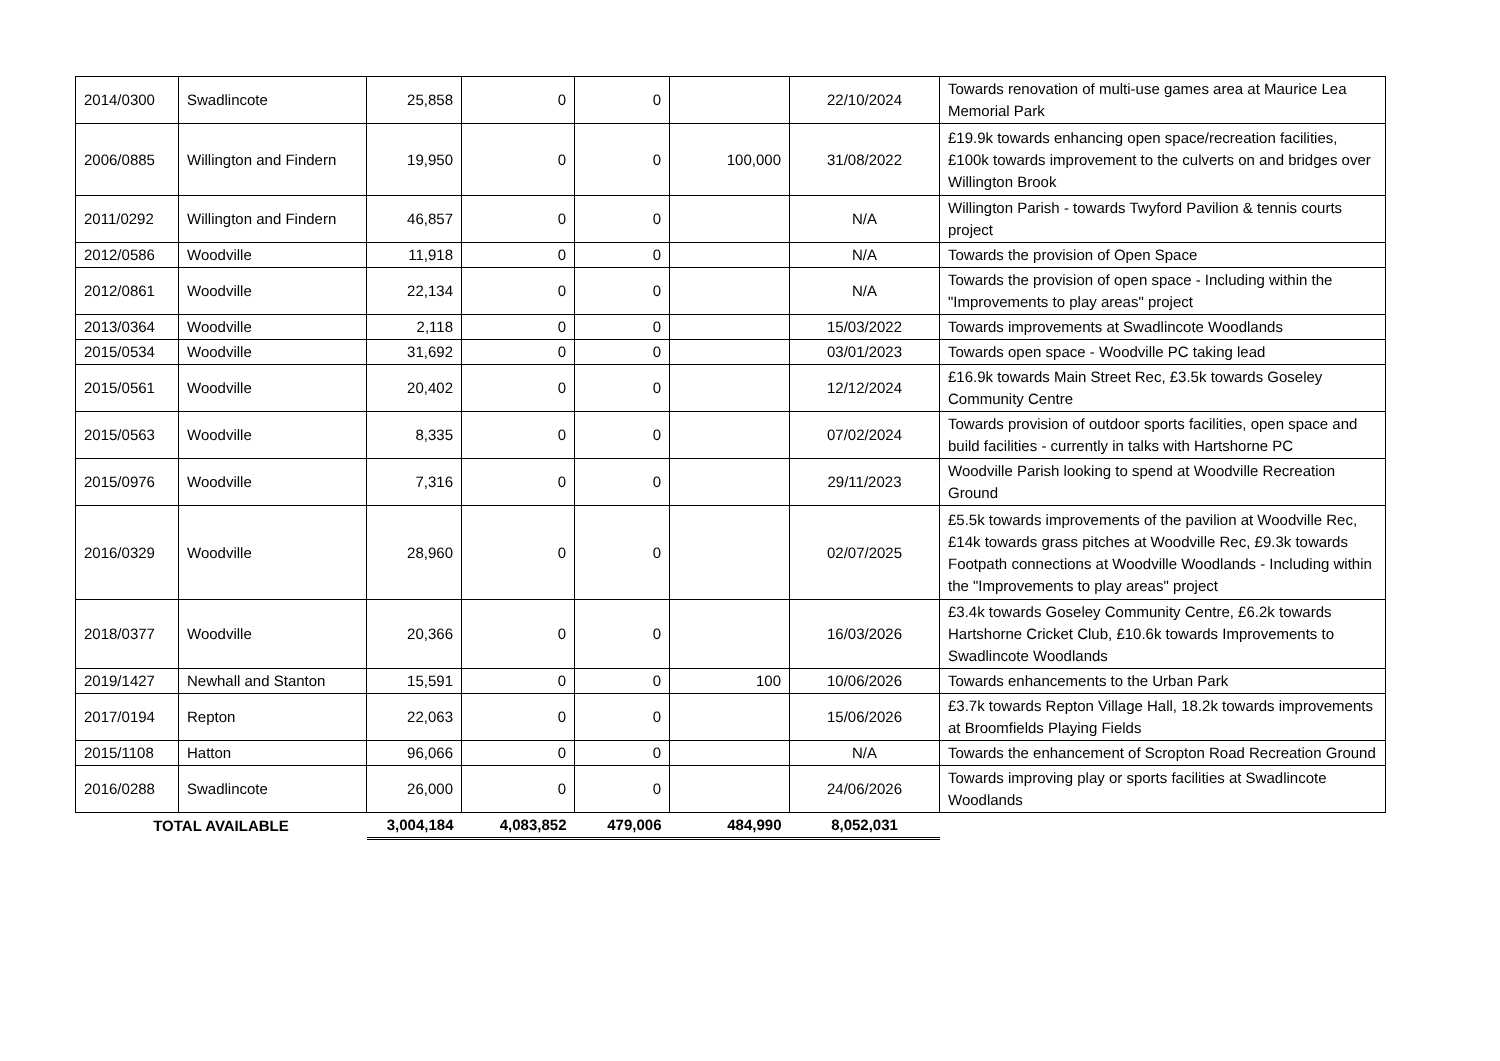| 2014/0300 | Swadlincote | 25,858 | 0 | 0 | | 22/10/2024 | Towards renovation of multi-use games area at Maurice Lea Memorial Park |
| 2006/0885 | Willington and Findern | 19,950 | 0 | 0 | 100,000 | 31/08/2022 | £19.9k towards enhancing open space/recreation facilities, £100k towards improvement to the culverts on and bridges over Willington Brook |
| 2011/0292 | Willington and Findern | 46,857 | 0 | 0 | | N/A | Willington Parish - towards Twyford Pavilion & tennis courts project |
| 2012/0586 | Woodville | 11,918 | 0 | 0 | | N/A | Towards the provision of Open Space |
| 2012/0861 | Woodville | 22,134 | 0 | 0 | | N/A | Towards the provision of open space - Including within the "Improvements to play areas" project |
| 2013/0364 | Woodville | 2,118 | 0 | 0 | | 15/03/2022 | Towards improvements at Swadlincote Woodlands |
| 2015/0534 | Woodville | 31,692 | 0 | 0 | | 03/01/2023 | Towards open space - Woodville PC taking lead |
| 2015/0561 | Woodville | 20,402 | 0 | 0 | | 12/12/2024 | £16.9k towards Main Street Rec, £3.5k towards Goseley Community Centre |
| 2015/0563 | Woodville | 8,335 | 0 | 0 | | 07/02/2024 | Towards provision of outdoor sports facilities, open space and build facilities - currently in talks with Hartshorne PC |
| 2015/0976 | Woodville | 7,316 | 0 | 0 | | 29/11/2023 | Woodville Parish looking to spend at Woodville Recreation Ground |
| 2016/0329 | Woodville | 28,960 | 0 | 0 | | 02/07/2025 | £5.5k towards improvements of the pavilion at Woodville Rec, £14k towards grass pitches at Woodville Rec, £9.3k towards Footpath connections at Woodville Woodlands - Including within the "Improvements to play areas" project |
| 2018/0377 | Woodville | 20,366 | 0 | 0 | | 16/03/2026 | £3.4k towards Goseley Community Centre, £6.2k towards Hartshorne Cricket Club, £10.6k towards Improvements to Swadlincote Woodlands |
| 2019/1427 | Newhall and Stanton | 15,591 | 0 | 0 | 100 | 10/06/2026 | Towards enhancements to the Urban Park |
| 2017/0194 | Repton | 22,063 | 0 | 0 | | 15/06/2026 | £3.7k towards Repton Village Hall, 18.2k towards improvements at Broomfields Playing Fields |
| 2015/1108 | Hatton | 96,066 | 0 | 0 | | N/A | Towards the enhancement of Scropton Road Recreation Ground |
| 2016/0288 | Swadlincote | 26,000 | 0 | 0 | | 24/06/2026 | Towards improving play or sports facilities at Swadlincote Woodlands |
| TOTAL AVAILABLE | | 3,004,184 | 4,083,852 | 479,006 | 484,990 | 8,052,031 | |